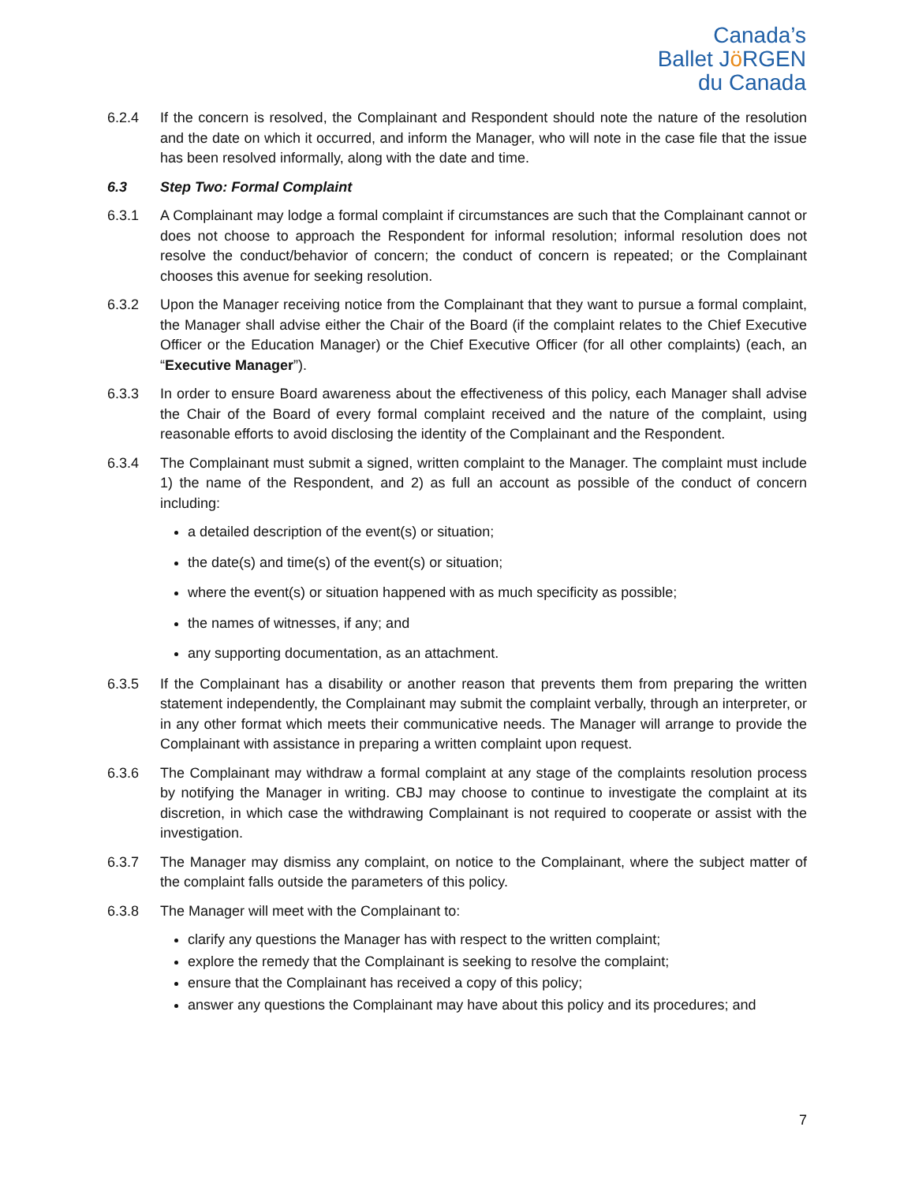Canada’s
Ballet Jö RGEN
du Canada
6.2.4 If the concern is resolved, the Complainant and Respondent should note the nature of the resolution and the date on which it occurred, and inform the Manager, who will note in the case file that the issue has been resolved informally, along with the date and time.
6.3 Step Two: Formal Complaint
6.3.1 A Complainant may lodge a formal complaint if circumstances are such that the Complainant cannot or does not choose to approach the Respondent for informal resolution; informal resolution does not resolve the conduct/behavior of concern; the conduct of concern is repeated; or the Complainant chooses this avenue for seeking resolution.
6.3.2 Upon the Manager receiving notice from the Complainant that they want to pursue a formal complaint, the Manager shall advise either the Chair of the Board (if the complaint relates to the Chief Executive Officer or the Education Manager) or the Chief Executive Officer (for all other complaints) (each, an “Executive Manager”).
6.3.3 In order to ensure Board awareness about the effectiveness of this policy, each Manager shall advise the Chair of the Board of every formal complaint received and the nature of the complaint, using reasonable efforts to avoid disclosing the identity of the Complainant and the Respondent.
6.3.4 The Complainant must submit a signed, written complaint to the Manager. The complaint must include 1) the name of the Respondent, and 2) as full an account as possible of the conduct of concern including:
a detailed description of the event(s) or situation;
the date(s) and time(s) of the event(s) or situation;
where the event(s) or situation happened with as much specificity as possible;
the names of witnesses, if any; and
any supporting documentation, as an attachment.
6.3.5 If the Complainant has a disability or another reason that prevents them from preparing the written statement independently, the Complainant may submit the complaint verbally, through an interpreter, or in any other format which meets their communicative needs. The Manager will arrange to provide the Complainant with assistance in preparing a written complaint upon request.
6.3.6 The Complainant may withdraw a formal complaint at any stage of the complaints resolution process by notifying the Manager in writing. CBJ may choose to continue to investigate the complaint at its discretion, in which case the withdrawing Complainant is not required to cooperate or assist with the investigation.
6.3.7 The Manager may dismiss any complaint, on notice to the Complainant, where the subject matter of the complaint falls outside the parameters of this policy.
6.3.8 The Manager will meet with the Complainant to:
clarify any questions the Manager has with respect to the written complaint;
explore the remedy that the Complainant is seeking to resolve the complaint;
ensure that the Complainant has received a copy of this policy;
answer any questions the Complainant may have about this policy and its procedures; and
7